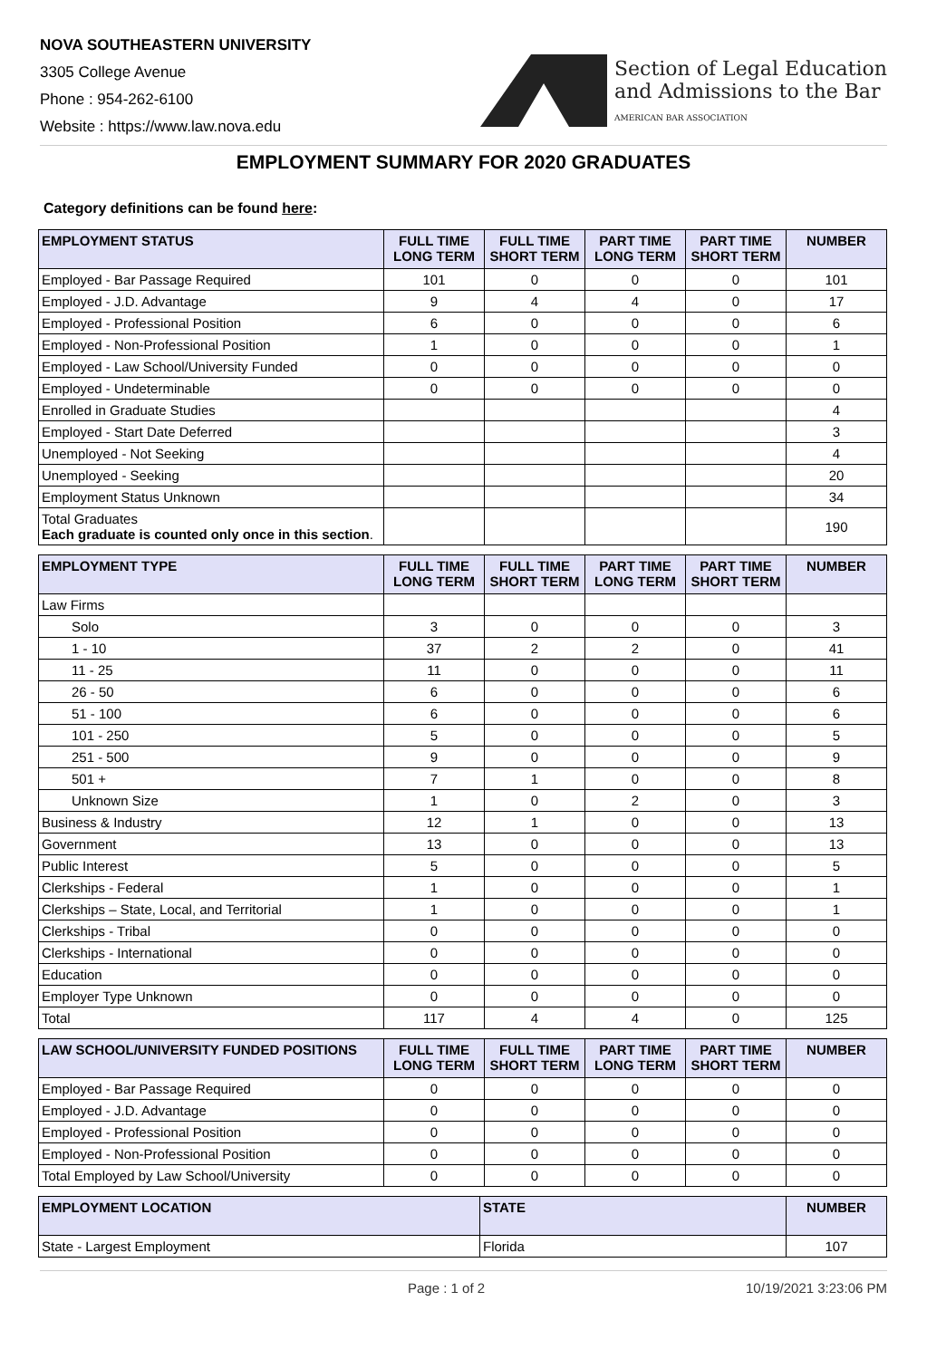NOVA SOUTHEASTERN UNIVERSITY
3305 College Avenue
Phone : 954-262-6100
Website : https://www.law.nova.edu
Section of Legal Education
and Admissions to the Bar
AMERICAN BAR ASSOCIATION
EMPLOYMENT SUMMARY FOR 2020 GRADUATES
Category definitions can be found here:
| EMPLOYMENT STATUS | FULL TIME LONG TERM | FULL TIME SHORT TERM | PART TIME LONG TERM | PART TIME SHORT TERM | NUMBER |
| --- | --- | --- | --- | --- | --- |
| Employed - Bar Passage Required | 101 | 0 | 0 | 0 | 101 |
| Employed - J.D. Advantage | 9 | 4 | 4 | 0 | 17 |
| Employed - Professional Position | 6 | 0 | 0 | 0 | 6 |
| Employed - Non-Professional Position | 1 | 0 | 0 | 0 | 1 |
| Employed - Law School/University Funded | 0 | 0 | 0 | 0 | 0 |
| Employed - Undeterminable | 0 | 0 | 0 | 0 | 0 |
| Enrolled in Graduate Studies | | | | | 4 |
| Employed - Start Date Deferred | | | | | 3 |
| Unemployed - Not Seeking | | | | | 4 |
| Unemployed - Seeking | | | | | 20 |
| Employment Status Unknown | | | | | 34 |
| Total Graduates Each graduate is counted only once in this section . | | | | | 190 |
| EMPLOYMENT TYPE | FULL TIME LONG TERM | FULL TIME SHORT TERM | PART TIME LONG TERM | PART TIME SHORT TERM | NUMBER |
| --- | --- | --- | --- | --- | --- |
| Law Firms | | | | | |
| Solo | 3 | 0 | 0 | 0 | 3 |
| 1 - 10 | 37 | 2 | 2 | 0 | 41 |
| 11 - 25 | 11 | 0 | 0 | 0 | 11 |
| 26 - 50 | 6 | 0 | 0 | 0 | 6 |
| 51 - 100 | 6 | 0 | 0 | 0 | 6 |
| 101 - 250 | 5 | 0 | 0 | 0 | 5 |
| 251 - 500 | 9 | 0 | 0 | 0 | 9 |
| 501 + | 7 | 1 | 0 | 0 | 8 |
| Unknown Size | 1 | 0 | 2 | 0 | 3 |
| Business & Industry | 12 | 1 | 0 | 0 | 13 |
| Government | 13 | 0 | 0 | 0 | 13 |
| Public Interest | 5 | 0 | 0 | 0 | 5 |
| Clerkships - Federal | 1 | 0 | 0 | 0 | 1 |
| Clerkships – State, Local, and Territorial | 1 | 0 | 0 | 0 | 1 |
| Clerkships - Tribal | 0 | 0 | 0 | 0 | 0 |
| Clerkships - International | 0 | 0 | 0 | 0 | 0 |
| Education | 0 | 0 | 0 | 0 | 0 |
| Employer Type Unknown | 0 | 0 | 0 | 0 | 0 |
| Total | 117 | 4 | 4 | 0 | 125 |
| LAW SCHOOL/UNIVERSITY FUNDED POSITIONS | FULL TIME LONG TERM | FULL TIME SHORT TERM | PART TIME LONG TERM | PART TIME SHORT TERM | NUMBER |
| --- | --- | --- | --- | --- | --- |
| Employed - Bar Passage Required | 0 | 0 | 0 | 0 | 0 |
| Employed - J.D. Advantage | 0 | 0 | 0 | 0 | 0 |
| Employed - Professional Position | 0 | 0 | 0 | 0 | 0 |
| Employed - Non-Professional Position | 0 | 0 | 0 | 0 | 0 |
| Total Employed by Law School/University | 0 | 0 | 0 | 0 | 0 |
| EMPLOYMENT LOCATION | STATE | NUMBER |
| --- | --- | --- |
| State - Largest Employment | Florida | 107 |
Page : 1 of 2 10/19/2021 3:23:06 PM